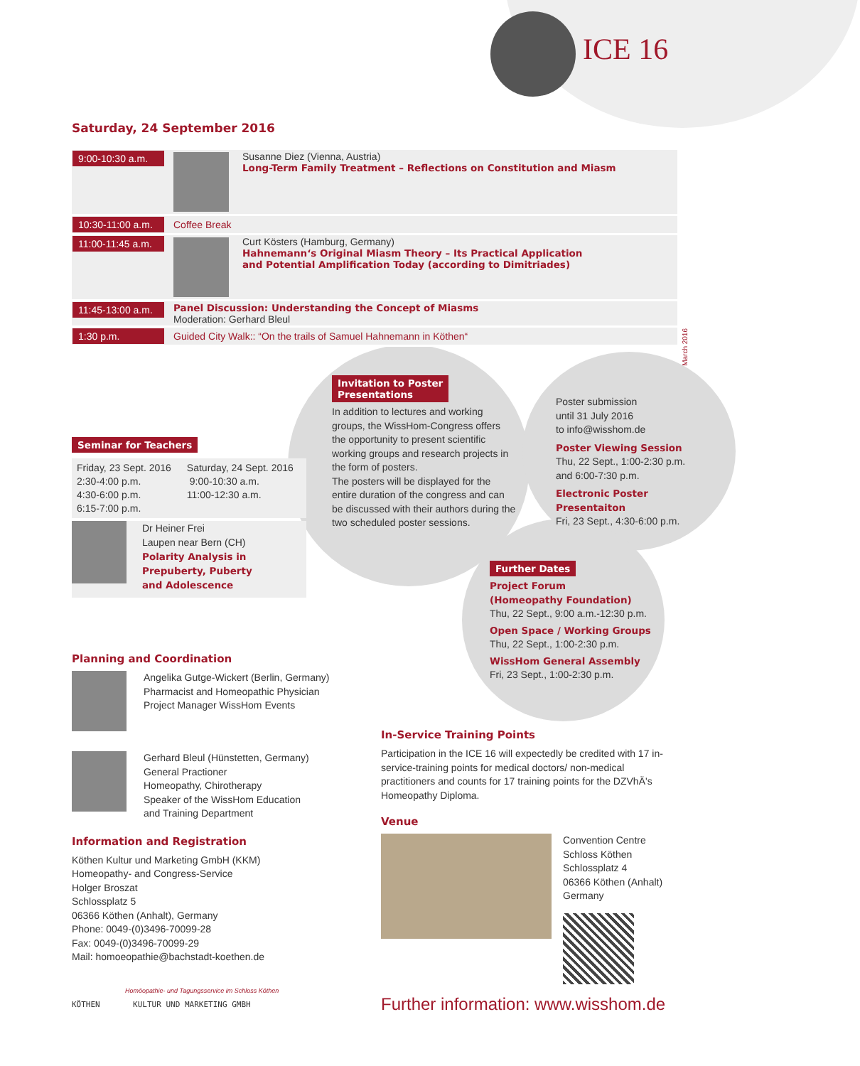ICE 16
Saturday, 24 September 2016
| 9:00-10:30 a.m. | | Susanne Diez (Vienna, Austria) Long-Term Family Treatment – Reflections on Constitution and Miasm |
| 10:30-11:00 a.m. | Coffee Break | |
| 11:00-11:45 a.m. | | Curt Kösters (Hamburg, Germany) Hahnemann‘s Original Miasm Theory – Its Practical Application and Potential Amplification Today (according to Dimitriades) |
| 11:45-13:00 a.m. | Panel Discussion: Understanding the Concept of Miasms Moderation: Gerhard Bleul | |
| 1:30 p.m. | Guided City Walk:: “On the trails of Samuel Hahnemann in Köthen“ | |
March 2016
Seminar for Teachers
Friday, 23 Sept. 2016
2:30-4:00 p.m.
4:30-6:00 p.m.
6:15-7:00 p.m.
Saturday, 24 Sept. 2016
9:00-10:30 a.m.
11:00-12:30 a.m.
Dr Heiner Frei
Laupen near Bern (CH)
Polarity Analysis in
Prepuberty, Puberty
and Adolescence
Invitation to Poster
Presentations
In addition to lectures and working groups, the WissHom-Congress offers the opportunity to present scientific working groups and research projects in the form of posters.
The posters will be displayed for the entire duration of the congress and can be discussed with their authors during the two scheduled poster sessions.
Poster submission
until 31 July 2016
to info@wisshom.de
Poster Viewing Session
Thu, 22 Sept., 1:00-2:30 p.m.
and 6:00-7:30 p.m.
Electronic Poster
Presentaiton
Fri, 23 Sept., 4:30-6:00 p.m.
Further Dates
Project Forum
(Homeopathy Foundation)
Thu, 22 Sept., 9:00 a.m.-12:30 p.m.
Open Space / Working Groups
Thu, 22 Sept., 1:00-2:30 p.m.
WissHom General Assembly
Fri, 23 Sept., 1:00-2:30 p.m.
Planning and Coordination
Angelika Gutge-Wickert (Berlin, Germany)
Pharmacist and Homeopathic Physician
Project Manager WissHom Events
Gerhard Bleul (Hünstetten, Germany)
General Practioner
Homeopathy, Chirotherapy
Speaker of the WissHom Education
and Training Department
Information and Registration
Köthen Kultur und Marketing GmbH (KKM)
Homeopathy- and Congress-Service
Holger Broszat
Schlossplatz 5
06366 Köthen (Anhalt), Germany
Phone: 0049-(0)3496-70099-28
Fax: 0049-(0)3496-70099-29
Mail: homoeopathie@bachstadt-koethen.de
Homöopathie- und Tagungsservice im Schloss Köthen
KÖTHEN KULTUR UND MARKETING GMBH
In-Service Training Points
Participation in the ICE 16 will expectedly be credited with 17 in-service-training points for medical doctors/ non-medical practitioners and counts for 17 training points for the DZVhÄ's Homeopathy Diploma.
Venue
Convention Centre
Schloss Köthen
Schlossplatz 4
06366 Köthen (Anhalt)
Germany
Further information: www.wisshom.de